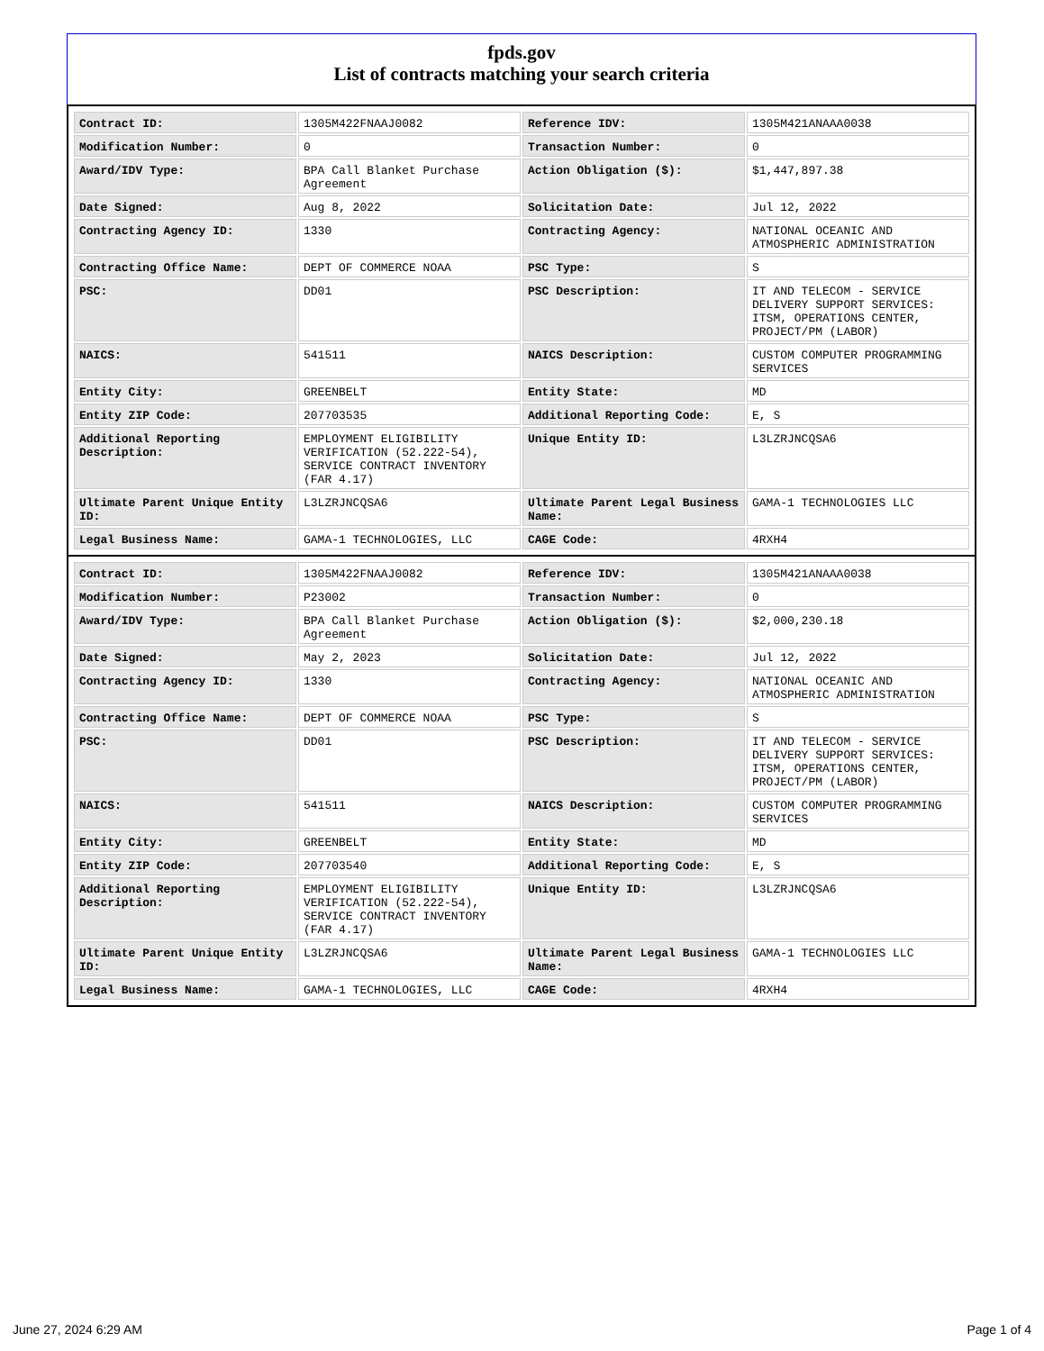fpds.gov
List of contracts matching your search criteria
| Contract ID: | 1305M422FNAAJ0082 | Reference IDV: | 1305M421ANAAA0038 |
| Modification Number: | 0 | Transaction Number: | 0 |
| Award/IDV Type: | BPA Call Blanket Purchase Agreement | Action Obligation ($): | $1,447,897.38 |
| Date Signed: | Aug 8, 2022 | Solicitation Date: | Jul 12, 2022 |
| Contracting Agency ID: | 1330 | Contracting Agency: | NATIONAL OCEANIC AND ATMOSPHERIC ADMINISTRATION |
| Contracting Office Name: | DEPT OF COMMERCE NOAA | PSC Type: | S |
| PSC: | DD01 | PSC Description: | IT AND TELECOM - SERVICE DELIVERY SUPPORT SERVICES: ITSM, OPERATIONS CENTER, PROJECT/PM (LABOR) |
| NAICS: | 541511 | NAICS Description: | CUSTOM COMPUTER PROGRAMMING SERVICES |
| Entity City: | GREENBELT | Entity State: | MD |
| Entity ZIP Code: | 207703535 | Additional Reporting Code: | E, S |
| Additional Reporting Description: | EMPLOYMENT ELIGIBILITY VERIFICATION (52.222-54), SERVICE CONTRACT INVENTORY (FAR 4.17) | Unique Entity ID: | L3LZRJNCQSA6 |
| Ultimate Parent Unique Entity ID: | L3LZRJNCQSA6 | Ultimate Parent Legal Business Name: | GAMA-1 TECHNOLOGIES LLC |
| Legal Business Name: | GAMA-1 TECHNOLOGIES, LLC | CAGE Code: | 4RXH4 |
| Contract ID: | 1305M422FNAAJ0082 | Reference IDV: | 1305M421ANAAA0038 |
| Modification Number: | P23002 | Transaction Number: | 0 |
| Award/IDV Type: | BPA Call Blanket Purchase Agreement | Action Obligation ($): | $2,000,230.18 |
| Date Signed: | May 2, 2023 | Solicitation Date: | Jul 12, 2022 |
| Contracting Agency ID: | 1330 | Contracting Agency: | NATIONAL OCEANIC AND ATMOSPHERIC ADMINISTRATION |
| Contracting Office Name: | DEPT OF COMMERCE NOAA | PSC Type: | S |
| PSC: | DD01 | PSC Description: | IT AND TELECOM - SERVICE DELIVERY SUPPORT SERVICES: ITSM, OPERATIONS CENTER, PROJECT/PM (LABOR) |
| NAICS: | 541511 | NAICS Description: | CUSTOM COMPUTER PROGRAMMING SERVICES |
| Entity City: | GREENBELT | Entity State: | MD |
| Entity ZIP Code: | 207703540 | Additional Reporting Code: | E, S |
| Additional Reporting Description: | EMPLOYMENT ELIGIBILITY VERIFICATION (52.222-54), SERVICE CONTRACT INVENTORY (FAR 4.17) | Unique Entity ID: | L3LZRJNCQSA6 |
| Ultimate Parent Unique Entity ID: | L3LZRJNCQSA6 | Ultimate Parent Legal Business Name: | GAMA-1 TECHNOLOGIES LLC |
| Legal Business Name: | GAMA-1 TECHNOLOGIES, LLC | CAGE Code: | 4RXH4 |
June 27, 2024 6:29 AM Page 1 of 4